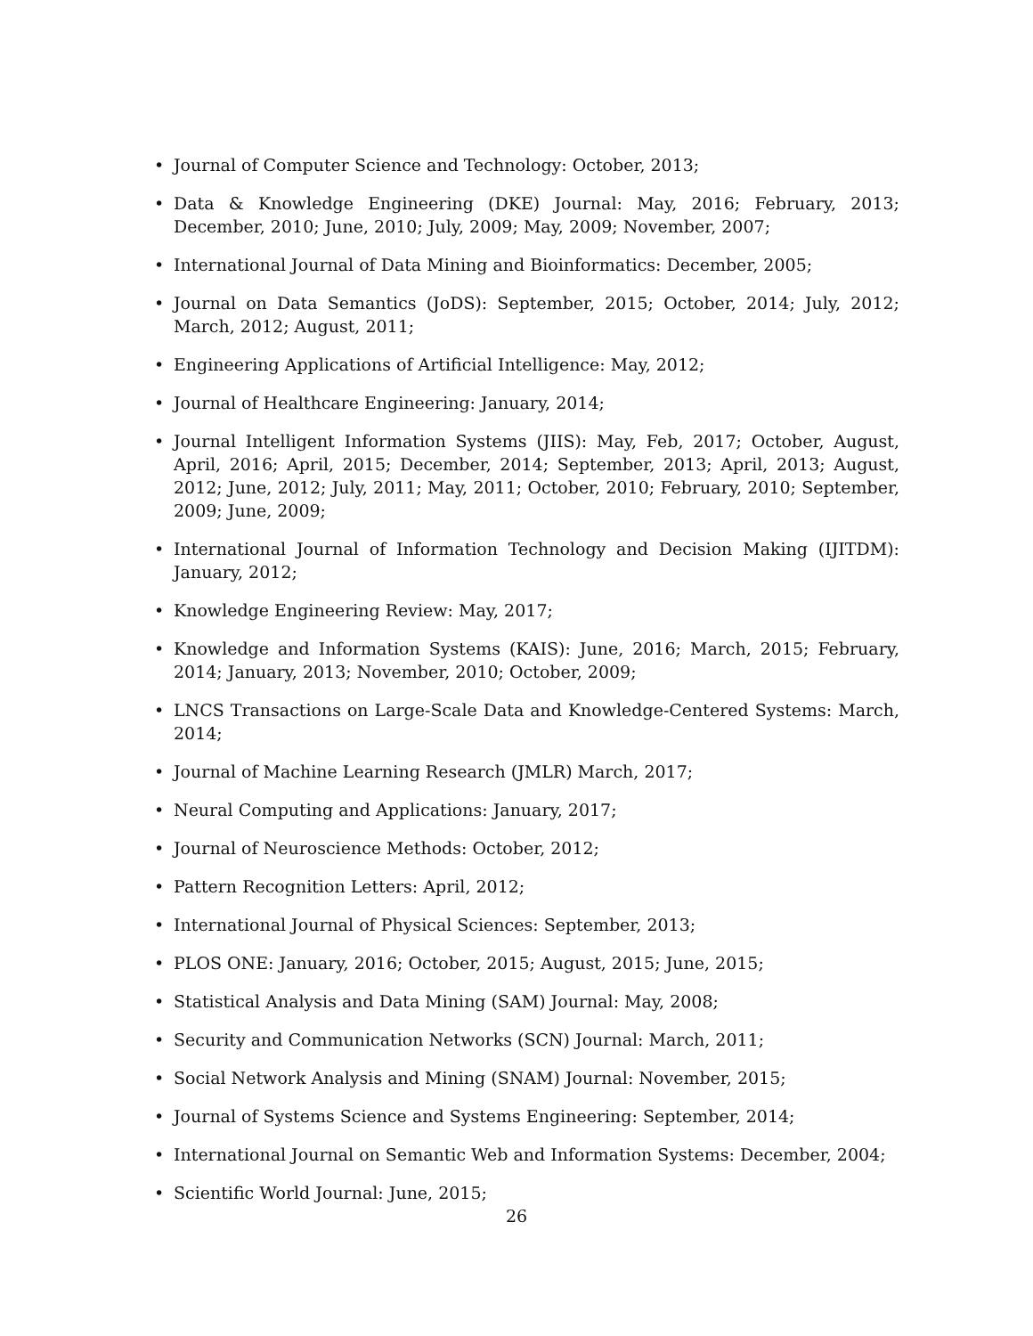• Journal of Computer Science and Technology: October, 2013;
• Data & Knowledge Engineering (DKE) Journal: May, 2016; February, 2013; December, 2010; June, 2010; July, 2009; May, 2009; November, 2007;
• International Journal of Data Mining and Bioinformatics: December, 2005;
• Journal on Data Semantics (JoDS): September, 2015; October, 2014; July, 2012; March, 2012; August, 2011;
• Engineering Applications of Artificial Intelligence: May, 2012;
• Journal of Healthcare Engineering: January, 2014;
• Journal Intelligent Information Systems (JIIS): May, Feb, 2017; October, August, April, 2016; April, 2015; December, 2014; September, 2013; April, 2013; August, 2012; June, 2012; July, 2011; May, 2011; October, 2010; February, 2010; September, 2009; June, 2009;
• International Journal of Information Technology and Decision Making (IJITDM): January, 2012;
• Knowledge Engineering Review: May, 2017;
• Knowledge and Information Systems (KAIS): June, 2016; March, 2015; February, 2014; January, 2013; November, 2010; October, 2009;
• LNCS Transactions on Large-Scale Data and Knowledge-Centered Systems: March, 2014;
• Journal of Machine Learning Research (JMLR) March, 2017;
• Neural Computing and Applications: January, 2017;
• Journal of Neuroscience Methods: October, 2012;
• Pattern Recognition Letters: April, 2012;
• International Journal of Physical Sciences: September, 2013;
• PLOS ONE: January, 2016; October, 2015; August, 2015; June, 2015;
• Statistical Analysis and Data Mining (SAM) Journal: May, 2008;
• Security and Communication Networks (SCN) Journal: March, 2011;
• Social Network Analysis and Mining (SNAM) Journal: November, 2015;
• Journal of Systems Science and Systems Engineering: September, 2014;
• International Journal on Semantic Web and Information Systems: December, 2004;
• Scientific World Journal: June, 2015;
26